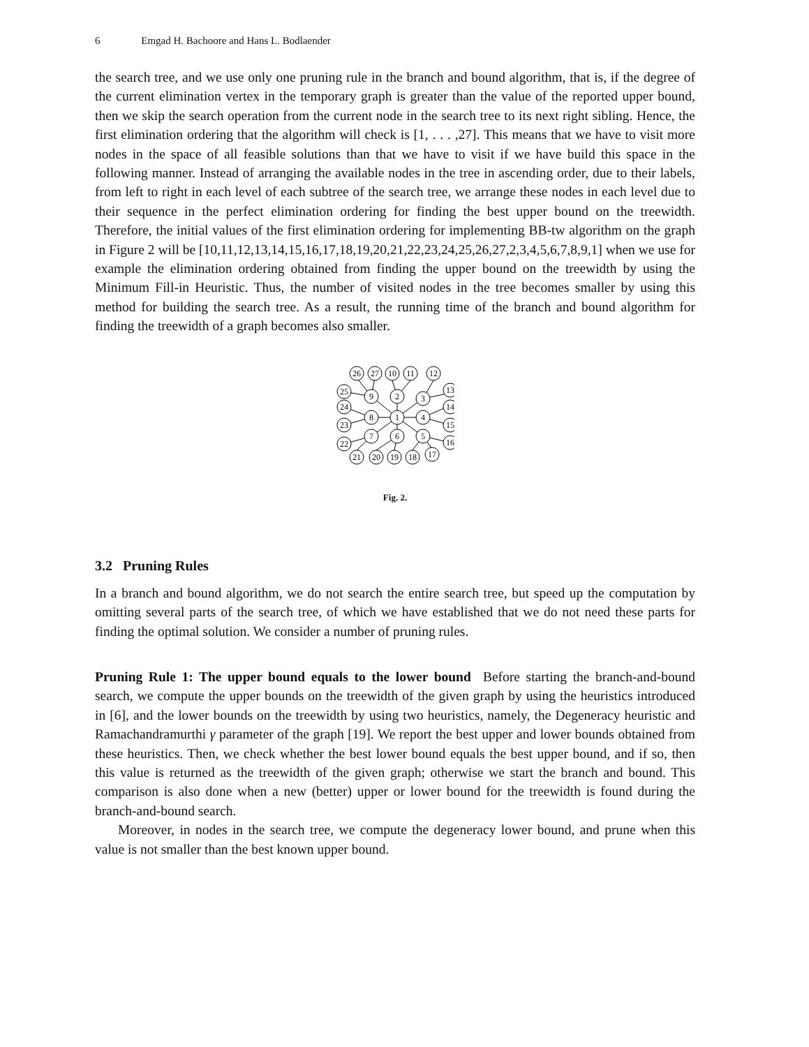6 Emgad H. Bachoore and Hans L. Bodlaender
the search tree, and we use only one pruning rule in the branch and bound algorithm, that is, if the degree of the current elimination vertex in the temporary graph is greater than the value of the reported upper bound, then we skip the search operation from the current node in the search tree to its next right sibling. Hence, the first elimination ordering that the algorithm will check is [1, . . . ,27]. This means that we have to visit more nodes in the space of all feasible solutions than that we have to visit if we have build this space in the following manner. Instead of arranging the available nodes in the tree in ascending order, due to their labels, from left to right in each level of each subtree of the search tree, we arrange these nodes in each level due to their sequence in the perfect elimination ordering for finding the best upper bound on the treewidth. Therefore, the initial values of the first elimination ordering for implementing BB-tw algorithm on the graph in Figure 2 will be [10,11,12,13,14,15,16,17,18,19,20,21,22,23,24,25,26,27,2,3,4,5,6,7,8,9,1] when we use for example the elimination ordering obtained from finding the upper bound on the treewidth by using the Minimum Fill-in Heuristic. Thus, the number of visited nodes in the tree becomes smaller by using this method for building the search tree. As a result, the running time of the branch and bound algorithm for finding the treewidth of a graph becomes also smaller.
1
2
3
4
5
6
7
8
9
26
27
10
11
12
13
14
15
16
17
18
19
20
21
22
23
24
25
Fig. 2.
3.2 Pruning Rules
In a branch and bound algorithm, we do not search the entire search tree, but speed up the computation by omitting several parts of the search tree, of which we have established that we do not need these parts for finding the optimal solution. We consider a number of pruning rules.
Pruning Rule 1: The upper bound equals to the lower bound Before starting the branch-and-bound search, we compute the upper bounds on the treewidth of the given graph by using the heuristics introduced in [6], and the lower bounds on the treewidth by using two heuristics, namely, the Degeneracy heuristic and Ramachandramurthi γ parameter of the graph [19]. We report the best upper and lower bounds obtained from these heuristics. Then, we check whether the best lower bound equals the best upper bound, and if so, then this value is returned as the treewidth of the given graph; otherwise we start the branch and bound. This comparison is also done when a new (better) upper or lower bound for the treewidth is found during the branch-and-bound search.
Moreover, in nodes in the search tree, we compute the degeneracy lower bound, and prune when this value is not smaller than the best known upper bound.